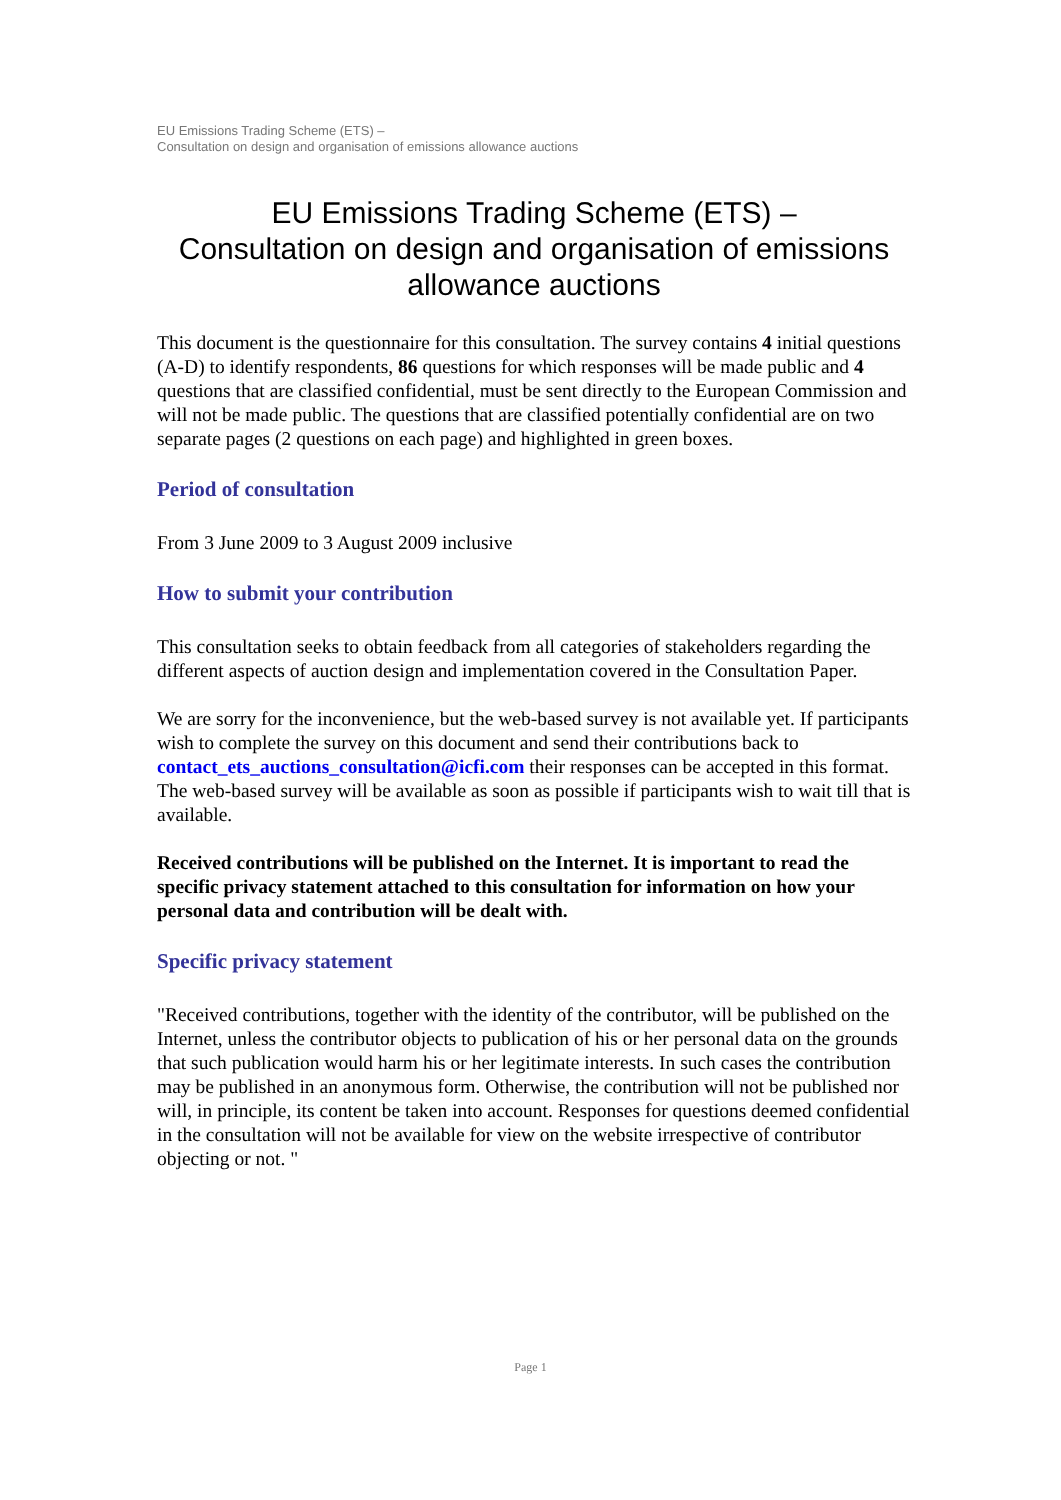EU Emissions Trading Scheme (ETS) –
Consultation on design and organisation of emissions allowance auctions
EU Emissions Trading Scheme (ETS) –
Consultation on design and organisation of emissions allowance auctions
This document is the questionnaire for this consultation. The survey contains 4 initial questions (A-D) to identify respondents, 86 questions for which responses will be made public and 4 questions that are classified confidential, must be sent directly to the European Commission and will not be made public. The questions that are classified potentially confidential are on two separate pages (2 questions on each page) and highlighted in green boxes.
Period of consultation
From 3 June 2009 to 3 August 2009 inclusive
How to submit your contribution
This consultation seeks to obtain feedback from all categories of stakeholders regarding the different aspects of auction design and implementation covered in the Consultation Paper.
We are sorry for the inconvenience, but the web-based survey is not available yet. If participants wish to complete the survey on this document and send their contributions back to contact_ets_auctions_consultation@icfi.com their responses can be accepted in this format. The web-based survey will be available as soon as possible if participants wish to wait till that is available.
Received contributions will be published on the Internet. It is important to read the specific privacy statement attached to this consultation for information on how your personal data and contribution will be dealt with.
Specific privacy statement
"Received contributions, together with the identity of the contributor, will be published on the Internet, unless the contributor objects to publication of his or her personal data on the grounds that such publication would harm his or her legitimate interests. In such cases the contribution may be published in an anonymous form. Otherwise, the contribution will not be published nor will, in principle, its content be taken into account. Responses for questions deemed confidential in the consultation will not be available for view on the website irrespective of contributor objecting or not. "
Page 1